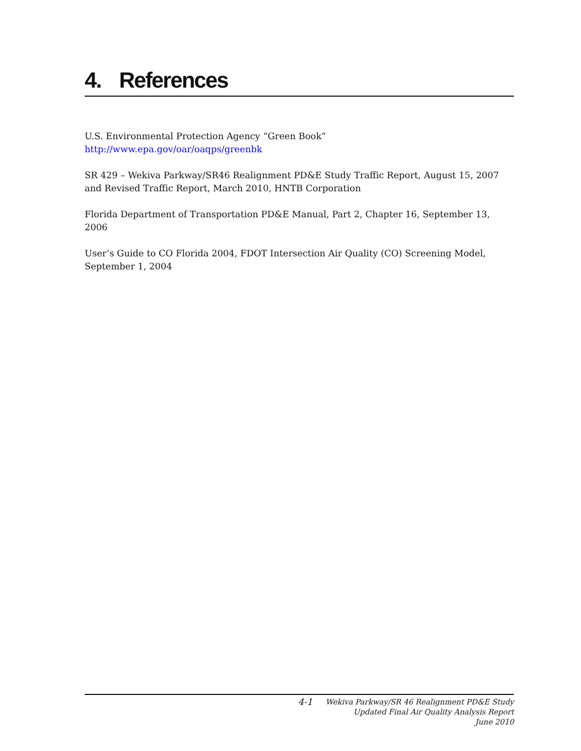4. References
U.S. Environmental Protection Agency “Green Book”
http://www.epa.gov/oar/oaqps/greenbk
SR 429 – Wekiva Parkway/SR46 Realignment PD&E Study Traffic Report, August 15, 2007 and Revised Traffic Report, March 2010, HNTB Corporation
Florida Department of Transportation PD&E Manual, Part 2, Chapter 16, September 13, 2006
User’s Guide to CO Florida 2004, FDOT Intersection Air Quality (CO) Screening Model, September 1, 2004
4-1
Wekiva Parkway/SR 46 Realignment PD&E Study
Updated Final Air Quality Analysis Report
June 2010